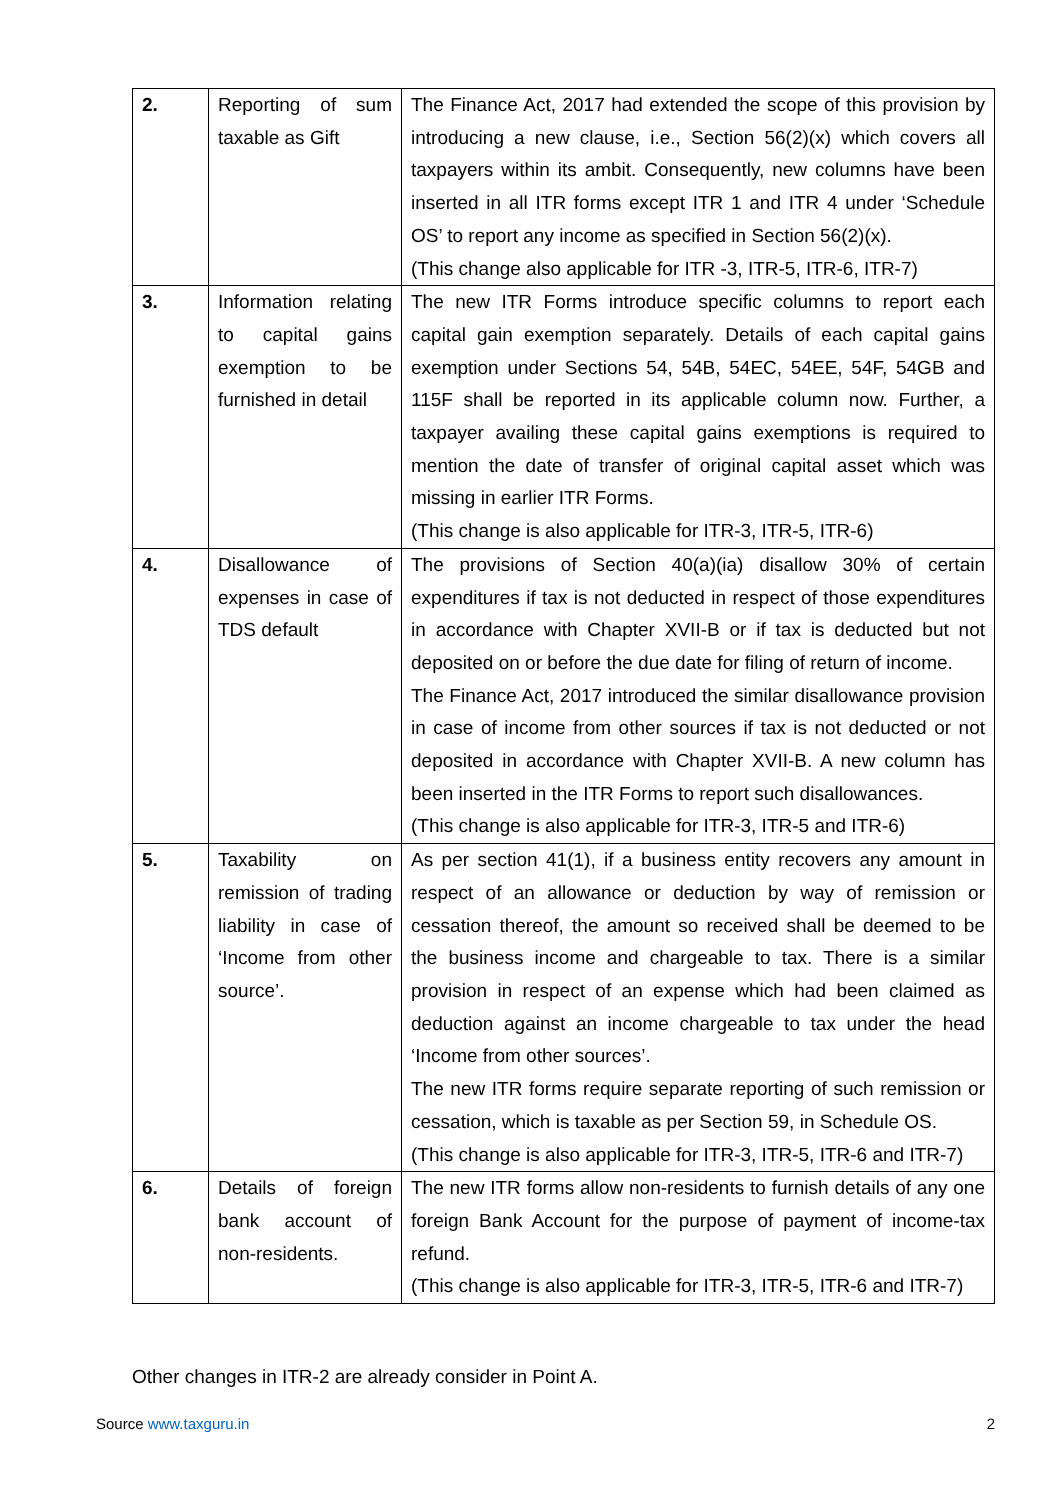| 2. | Reporting of sum taxable as Gift | The Finance Act, 2017 had extended the scope of this provision by introducing a new clause, i.e., Section 56(2)(x) which covers all taxpayers within its ambit. Consequently, new columns have been inserted in all ITR forms except ITR 1 and ITR 4 under ‘Schedule OS’ to report any income as specified in Section 56(2)(x). (This change also applicable for ITR -3, ITR-5, ITR-6, ITR-7) |
| 3. | Information relating to capital gains exemption to be furnished in detail | The new ITR Forms introduce specific columns to report each capital gain exemption separately. Details of each capital gains exemption under Sections 54, 54B, 54EC, 54EE, 54F, 54GB and 115F shall be reported in its applicable column now. Further, a taxpayer availing these capital gains exemptions is required to mention the date of transfer of original capital asset which was missing in earlier ITR Forms. (This change is also applicable for ITR-3, ITR-5, ITR-6) |
| 4. | Disallowance of expenses in case of TDS default | The provisions of Section 40(a)(ia) disallow 30% of certain expenditures if tax is not deducted in respect of those expenditures in accordance with Chapter XVII-B or if tax is deducted but not deposited on or before the due date for filing of return of income. The Finance Act, 2017 introduced the similar disallowance provision in case of income from other sources if tax is not deducted or not deposited in accordance with Chapter XVII-B. A new column has been inserted in the ITR Forms to report such disallowances. (This change is also applicable for ITR-3, ITR-5 and ITR-6) |
| 5. | Taxability on remission of trading liability in case of ‘Income from other source’. | As per section 41(1), if a business entity recovers any amount in respect of an allowance or deduction by way of remission or cessation thereof, the amount so received shall be deemed to be the business income and chargeable to tax. There is a similar provision in respect of an expense which had been claimed as deduction against an income chargeable to tax under the head ‘Income from other sources’. The new ITR forms require separate reporting of such remission or cessation, which is taxable as per Section 59, in Schedule OS. (This change is also applicable for ITR-3, ITR-5, ITR-6 and ITR-7) |
| 6. | Details of foreign bank account of non-residents. | The new ITR forms allow non-residents to furnish details of any one foreign Bank Account for the purpose of payment of income-tax refund. (This change is also applicable for ITR-3, ITR-5, ITR-6 and ITR-7) |
Other changes in ITR-2 are already consider in Point A.
Source www.taxguru.in 2